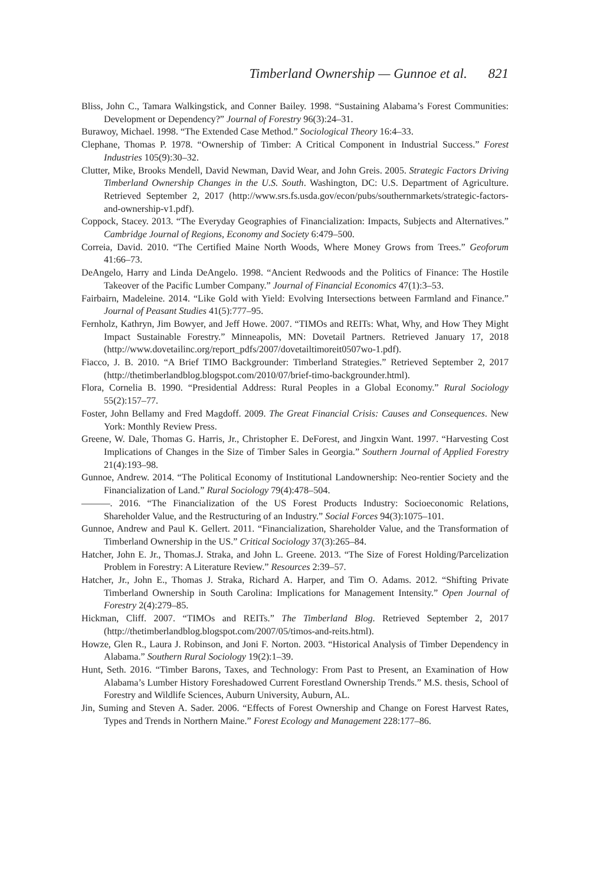Timberland Ownership — Gunnoe et al. 821
Bliss, John C., Tamara Walkingstick, and Conner Bailey. 1998. “Sustaining Alabama’s Forest Communities: Development or Dependency?” Journal of Forestry 96(3):24–31.
Burawoy, Michael. 1998. “The Extended Case Method.” Sociological Theory 16:4–33.
Clephane, Thomas P. 1978. “Ownership of Timber: A Critical Component in Industrial Success.” Forest Industries 105(9):30–32.
Clutter, Mike, Brooks Mendell, David Newman, David Wear, and John Greis. 2005. Strategic Factors Driving Timberland Ownership Changes in the U.S. South. Washington, DC: U.S. Department of Agriculture. Retrieved September 2, 2017 (http://www.srs.fs.usda.gov/econ/pubs/southernmarkets/strategic-factors-and-ownership-v1.pdf).
Coppock, Stacey. 2013. “The Everyday Geographies of Financialization: Impacts, Subjects and Alternatives.” Cambridge Journal of Regions, Economy and Society 6:479–500.
Correia, David. 2010. “The Certified Maine North Woods, Where Money Grows from Trees.” Geoforum 41:66–73.
DeAngelo, Harry and Linda DeAngelo. 1998. “Ancient Redwoods and the Politics of Finance: The Hostile Takeover of the Pacific Lumber Company.” Journal of Financial Economics 47(1):3–53.
Fairbairn, Madeleine. 2014. “Like Gold with Yield: Evolving Intersections between Farmland and Finance.” Journal of Peasant Studies 41(5):777–95.
Fernholz, Kathryn, Jim Bowyer, and Jeff Howe. 2007. “TIMOs and REITs: What, Why, and How They Might Impact Sustainable Forestry.” Minneapolis, MN: Dovetail Partners. Retrieved January 17, 2018 (http://www.dovetailinc.org/report_pdfs/2007/dovetailtimoreit0507wo-1.pdf).
Fiacco, J. B. 2010. “A Brief TIMO Backgrounder: Timberland Strategies.” Retrieved September 2, 2017 (http://thetimberlandblog.blogspot.com/2010/07/brief-timo-backgrounder.html).
Flora, Cornelia B. 1990. “Presidential Address: Rural Peoples in a Global Economy.” Rural Sociology 55(2):157–77.
Foster, John Bellamy and Fred Magdoff. 2009. The Great Financial Crisis: Causes and Consequences. New York: Monthly Review Press.
Greene, W. Dale, Thomas G. Harris, Jr., Christopher E. DeForest, and Jingxin Want. 1997. “Harvesting Cost Implications of Changes in the Size of Timber Sales in Georgia.” Southern Journal of Applied Forestry 21(4):193–98.
Gunnoe, Andrew. 2014. “The Political Economy of Institutional Landownership: Neo-rentier Society and the Financialization of Land.” Rural Sociology 79(4):478–504.
———. 2016. “The Financialization of the US Forest Products Industry: Socioeconomic Relations, Shareholder Value, and the Restructuring of an Industry.” Social Forces 94(3):1075–101.
Gunnoe, Andrew and Paul K. Gellert. 2011. “Financialization, Shareholder Value, and the Transformation of Timberland Ownership in the US.” Critical Sociology 37(3):265–84.
Hatcher, John E. Jr., Thomas.J. Straka, and John L. Greene. 2013. “The Size of Forest Holding/Parcelization Problem in Forestry: A Literature Review.” Resources 2:39–57.
Hatcher, Jr., John E., Thomas J. Straka, Richard A. Harper, and Tim O. Adams. 2012. “Shifting Private Timberland Ownership in South Carolina: Implications for Management Intensity.” Open Journal of Forestry 2(4):279–85.
Hickman, Cliff. 2007. “TIMOs and REITs.” The Timberland Blog. Retrieved September 2, 2017 (http://thetimberlandblog.blogspot.com/2007/05/timos-and-reits.html).
Howze, Glen R., Laura J. Robinson, and Joni F. Norton. 2003. “Historical Analysis of Timber Dependency in Alabama.” Southern Rural Sociology 19(2):1–39.
Hunt, Seth. 2016. “Timber Barons, Taxes, and Technology: From Past to Present, an Examination of How Alabama’s Lumber History Foreshadowed Current Forestland Ownership Trends.” M.S. thesis, School of Forestry and Wildlife Sciences, Auburn University, Auburn, AL.
Jin, Suming and Steven A. Sader. 2006. “Effects of Forest Ownership and Change on Forest Harvest Rates, Types and Trends in Northern Maine.” Forest Ecology and Management 228:177–86.